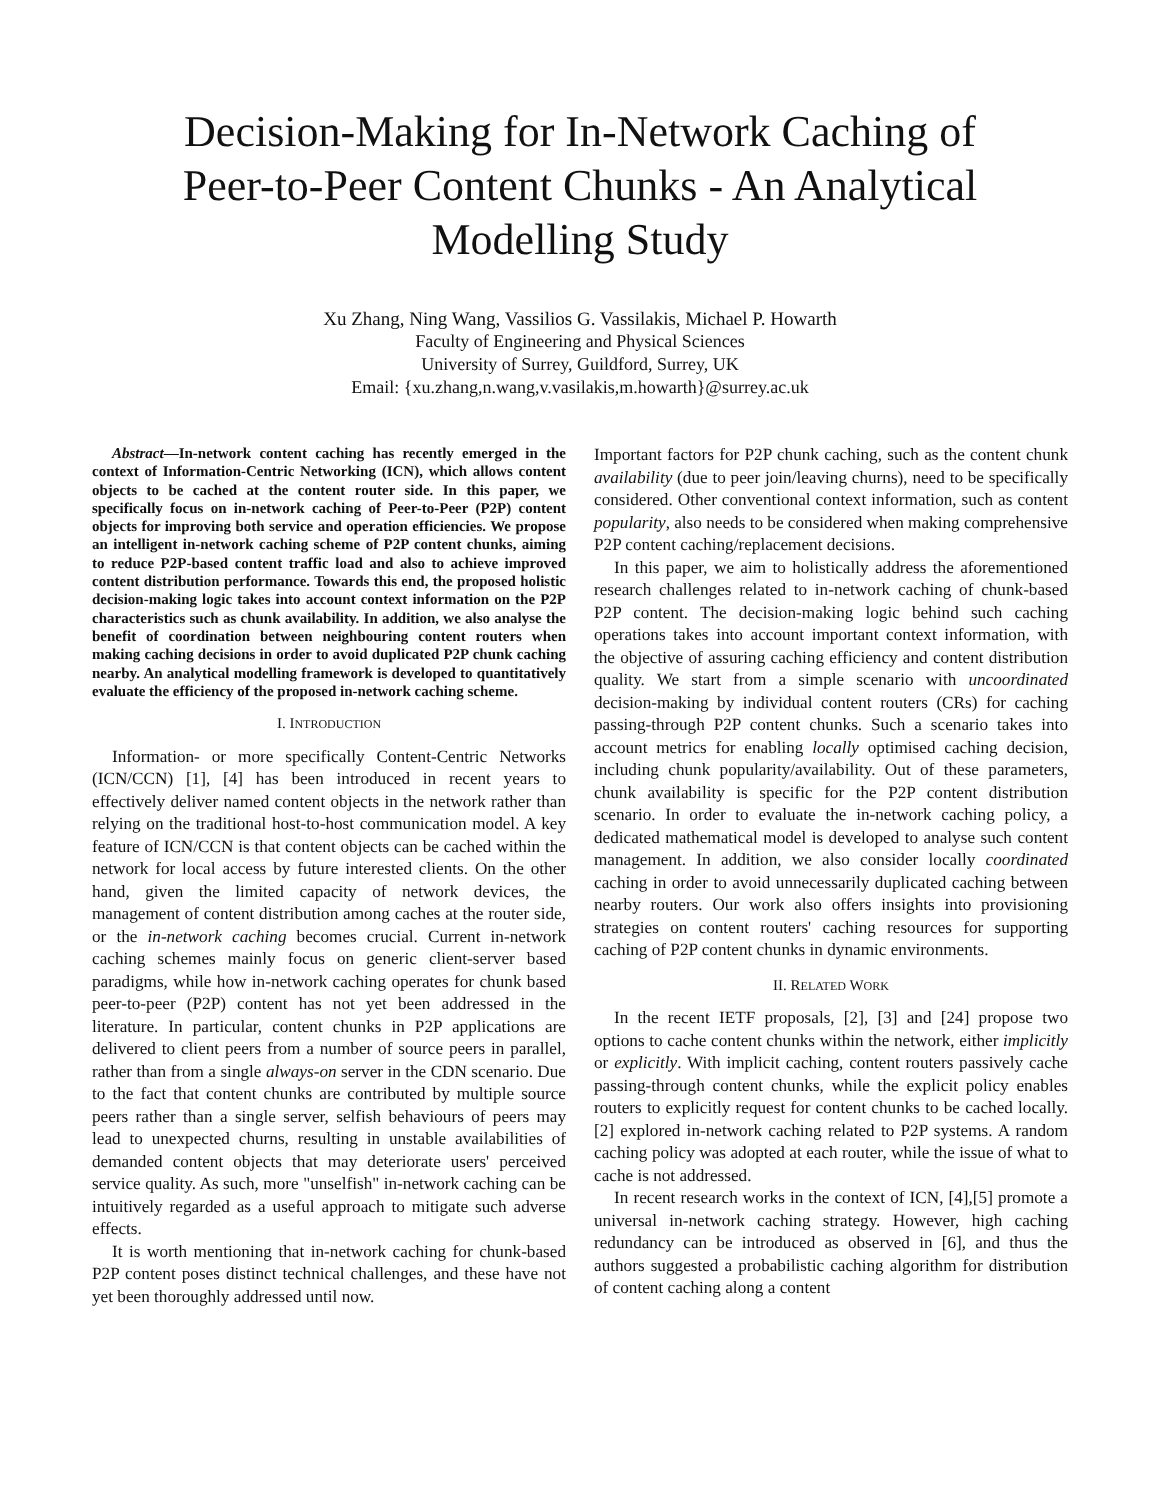Decision-Making for In-Network Caching of
Peer-to-Peer Content Chunks - An Analytical
Modelling Study
Xu Zhang, Ning Wang, Vassilios G. Vassilakis, Michael P. Howarth
Faculty of Engineering and Physical Sciences
University of Surrey, Guildford, Surrey, UK
Email: {xu.zhang,n.wang,v.vasilakis,m.howarth}@surrey.ac.uk
Abstract—In-network content caching has recently emerged in the context of Information-Centric Networking (ICN), which allows content objects to be cached at the content router side. In this paper, we specifically focus on in-network caching of Peer-to-Peer (P2P) content objects for improving both service and operation efficiencies. We propose an intelligent in-network caching scheme of P2P content chunks, aiming to reduce P2P-based content traffic load and also to achieve improved content distribution performance. Towards this end, the proposed holistic decision-making logic takes into account context information on the P2P characteristics such as chunk availability. In addition, we also analyse the benefit of coordination between neighbouring content routers when making caching decisions in order to avoid duplicated P2P chunk caching nearby. An analytical modelling framework is developed to quantitatively evaluate the efficiency of the proposed in-network caching scheme.
I. INTRODUCTION
Information- or more specifically Content-Centric Networks (ICN/CCN) [1], [4] has been introduced in recent years to effectively deliver named content objects in the network rather than relying on the traditional host-to-host communication model. A key feature of ICN/CCN is that content objects can be cached within the network for local access by future interested clients. On the other hand, given the limited capacity of network devices, the management of content distribution among caches at the router side, or the in-network caching becomes crucial. Current in-network caching schemes mainly focus on generic client-server based paradigms, while how in-network caching operates for chunk based peer-to-peer (P2P) content has not yet been addressed in the literature. In particular, content chunks in P2P applications are delivered to client peers from a number of source peers in parallel, rather than from a single always-on server in the CDN scenario. Due to the fact that content chunks are contributed by multiple source peers rather than a single server, selfish behaviours of peers may lead to unexpected churns, resulting in unstable availabilities of demanded content objects that may deteriorate users' perceived service quality. As such, more "unselfish" in-network caching can be intuitively regarded as a useful approach to mitigate such adverse effects.
It is worth mentioning that in-network caching for chunk-based P2P content poses distinct technical challenges, and these have not yet been thoroughly addressed until now.
Important factors for P2P chunk caching, such as the content chunk availability (due to peer join/leaving churns), need to be specifically considered. Other conventional context information, such as content popularity, also needs to be considered when making comprehensive P2P content caching/replacement decisions.
In this paper, we aim to holistically address the aforementioned research challenges related to in-network caching of chunk-based P2P content. The decision-making logic behind such caching operations takes into account important context information, with the objective of assuring caching efficiency and content distribution quality. We start from a simple scenario with uncoordinated decision-making by individual content routers (CRs) for caching passing-through P2P content chunks. Such a scenario takes into account metrics for enabling locally optimised caching decision, including chunk popularity/availability. Out of these parameters, chunk availability is specific for the P2P content distribution scenario. In order to evaluate the in-network caching policy, a dedicated mathematical model is developed to analyse such content management. In addition, we also consider locally coordinated caching in order to avoid unnecessarily duplicated caching between nearby routers. Our work also offers insights into provisioning strategies on content routers' caching resources for supporting caching of P2P content chunks in dynamic environments.
II. RELATED WORK
In the recent IETF proposals, [2], [3] and [24] propose two options to cache content chunks within the network, either implicitly or explicitly. With implicit caching, content routers passively cache passing-through content chunks, while the explicit policy enables routers to explicitly request for content chunks to be cached locally. [2] explored in-network caching related to P2P systems. A random caching policy was adopted at each router, while the issue of what to cache is not addressed.
In recent research works in the context of ICN, [4],[5] promote a universal in-network caching strategy. However, high caching redundancy can be introduced as observed in [6], and thus the authors suggested a probabilistic caching algorithm for distribution of content caching along a content